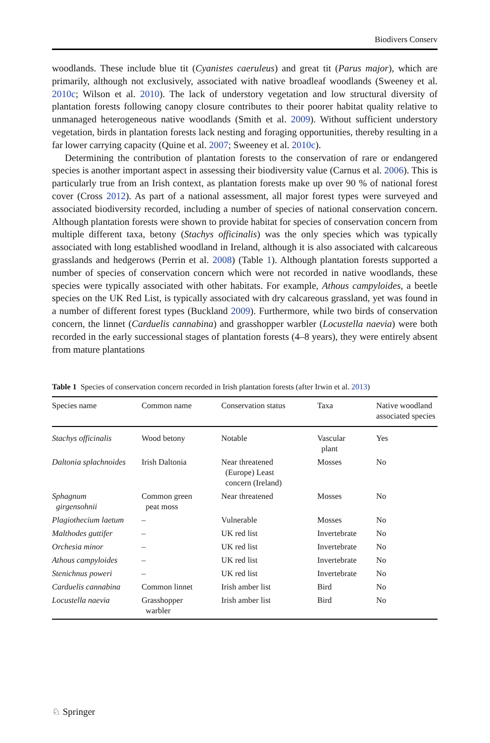Biodivers Conserv
woodlands. These include blue tit (Cyanistes caeruleus) and great tit (Parus major), which are primarily, although not exclusively, associated with native broadleaf woodlands (Sweeney et al. 2010c; Wilson et al. 2010). The lack of understory vegetation and low structural diversity of plantation forests following canopy closure contributes to their poorer habitat quality relative to unmanaged heterogeneous native woodlands (Smith et al. 2009). Without sufficient understory vegetation, birds in plantation forests lack nesting and foraging opportunities, thereby resulting in a far lower carrying capacity (Quine et al. 2007; Sweeney et al. 2010c).
Determining the contribution of plantation forests to the conservation of rare or endangered species is another important aspect in assessing their biodiversity value (Carnus et al. 2006). This is particularly true from an Irish context, as plantation forests make up over 90 % of national forest cover (Cross 2012). As part of a national assessment, all major forest types were surveyed and associated biodiversity recorded, including a number of species of national conservation concern. Although plantation forests were shown to provide habitat for species of conservation concern from multiple different taxa, betony (Stachys officinalis) was the only species which was typically associated with long established woodland in Ireland, although it is also associated with calcareous grasslands and hedgerows (Perrin et al. 2008) (Table 1). Although plantation forests supported a number of species of conservation concern which were not recorded in native woodlands, these species were typically associated with other habitats. For example, Athous campyloides, a beetle species on the UK Red List, is typically associated with dry calcareous grassland, yet was found in a number of different forest types (Buckland 2009). Furthermore, while two birds of conservation concern, the linnet (Carduelis cannabina) and grasshopper warbler (Locustella naevia) were both recorded in the early successional stages of plantation forests (4–8 years), they were entirely absent from mature plantations
Table 1 Species of conservation concern recorded in Irish plantation forests (after Irwin et al. 2013)
| Species name | Common name | Conservation status | Taxa | Native woodland associated species |
| --- | --- | --- | --- | --- |
| Stachys officinalis | Wood betony | Notable | Vascular plant | Yes |
| Daltonia splachnoides | Irish Daltonia | Near threatened (Europe) Least concern (Ireland) | Mosses | No |
| Sphagnum girgensohnii | Common green peat moss | Near threatened | Mosses | No |
| Plagiothecium laetum | – | Vulnerable | Mosses | No |
| Malthodes guttifer | – | UK red list | Invertebrate | No |
| Orchesia minor | – | UK red list | Invertebrate | No |
| Athous campyloides | – | UK red list | Invertebrate | No |
| Stenichnus poweri | – | UK red list | Invertebrate | No |
| Carduelis cannabina | Common linnet | Irish amber list | Bird | No |
| Locustella naevia | Grasshopper warbler | Irish amber list | Bird | No |
♘ Springer